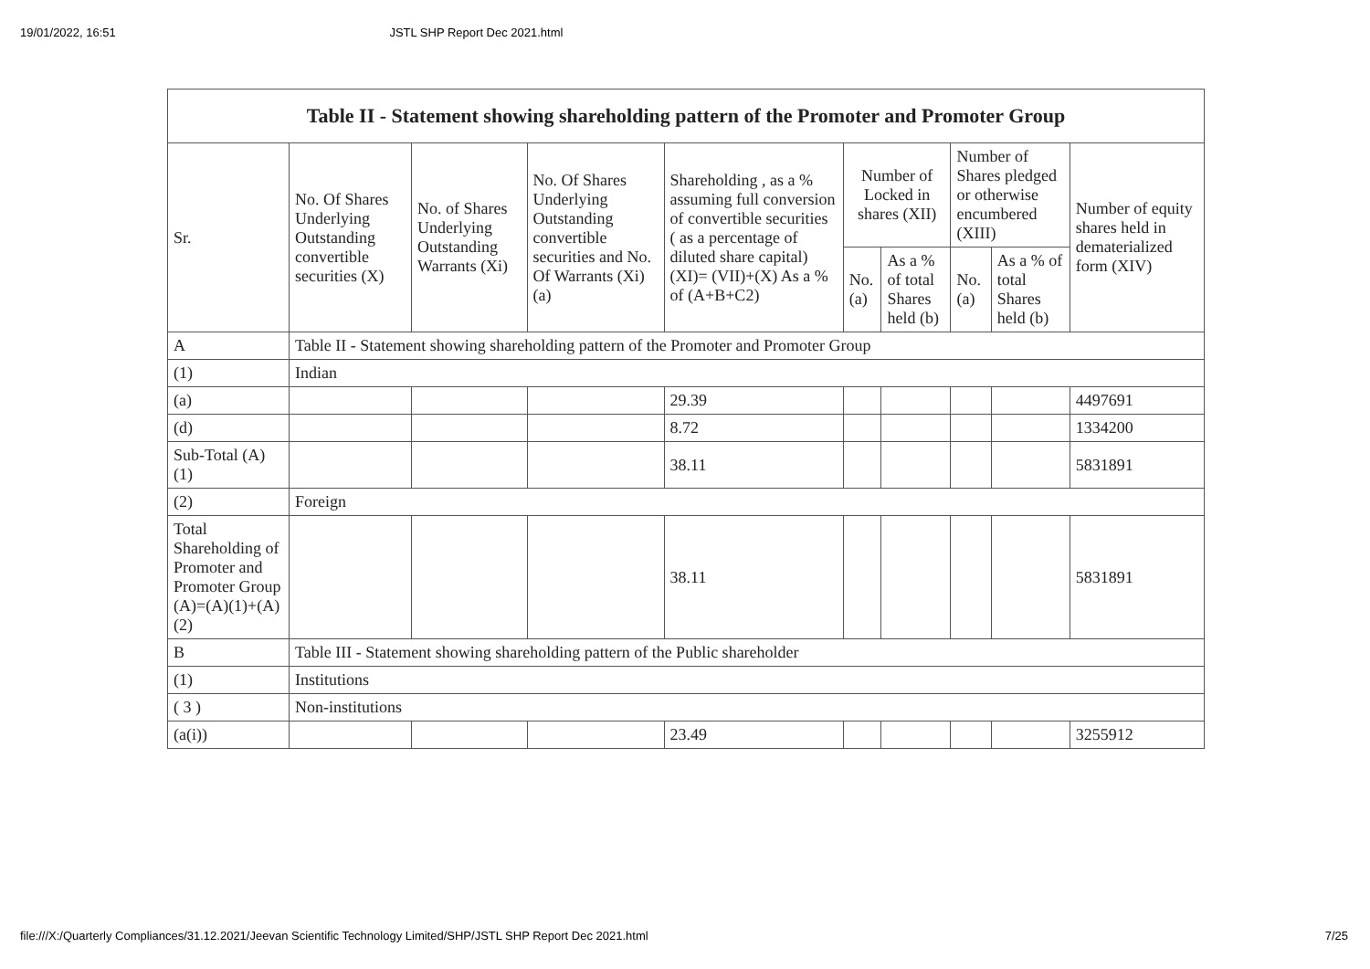19/01/2022, 16:51 JSTL SHP Report Dec 2021.html
| Table II - Statement showing shareholding pattern of the Promoter and Promoter Group | | | | | | | | | |
| --- | --- | --- | --- | --- | --- | --- | --- | --- | --- |
| Sr. | No. Of Shares Underlying Outstanding convertible securities (X) | No. of Shares Underlying Outstanding Warrants (Xi) | No. Of Shares Underlying Outstanding convertible securities and No. Of Warrants (Xi) (a) | Shareholding , as a % assuming full conversion of convertible securities ( as a percentage of diluted share capital) (XI)= (VII)+(X) As a % of (A+B+C2) | Number of Locked in shares (XII) | | Number of Shares pledged or otherwise encumbered (XIII) | | Number of equity shares held in dematerialized form (XIV) |
| | | | | | No. (a) | As a % of total Shares held (b) | No. (a) | As a % of total Shares held (b) | |
| A | Table II - Statement showing shareholding pattern of the Promoter and Promoter Group | | | | | | | | |
| (1) | Indian | | | | | | | | |
| (a) | | | | 29.39 | | | | | 4497691 |
| (d) | | | | 8.72 | | | | | 1334200 |
| Sub-Total (A)(1) | | | | 38.11 | | | | | 5831891 |
| (2) | Foreign | | | | | | | | |
| Total Shareholding of Promoter and Promoter Group (A)=(A)(1)+(A)(2) | | | | 38.11 | | | | | 5831891 |
| B | Table III - Statement showing shareholding pattern of the Public shareholder | | | | | | | | |
| (1) | Institutions | | | | | | | | |
| ( 3 ) | Non-institutions | | | | | | | | |
| (a(i)) | | | | 23.49 | | | | | 3255912 |
file:///X:/Quarterly Compliances/31.12.2021/Jeevan Scientific Technology Limited/SHP/JSTL SHP Report Dec 2021.html 7/25